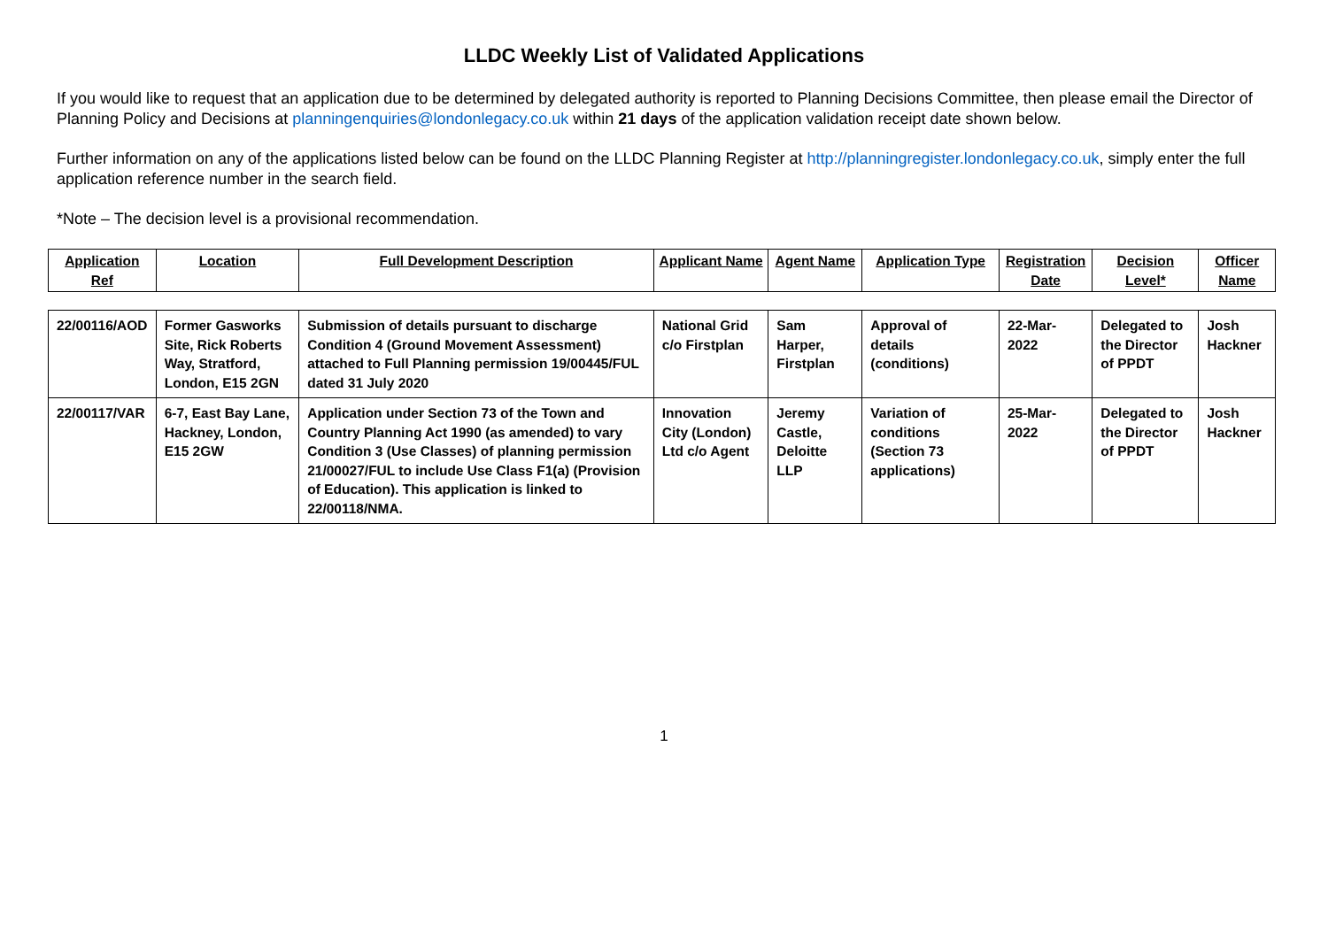LLDC Weekly List of Validated Applications
If you would like to request that an application due to be determined by delegated authority is reported to Planning Decisions Committee, then please email the Director of Planning Policy and Decisions at planningenquiries@londonlegacy.co.uk within 21 days of the application validation receipt date shown below.
Further information on any of the applications listed below can be found on the LLDC Planning Register at http://planningregister.londonlegacy.co.uk, simply enter the full application reference number in the search field.
*Note – The decision level is a provisional recommendation.
| Application Ref | Location | Full Development Description | Applicant Name | Agent Name | Application Type | Registration Date | Decision Level* | Officer Name |
| --- | --- | --- | --- | --- | --- | --- | --- | --- |
| 22/00116/AOD | Former Gasworks Site, Rick Roberts Way, Stratford, London, E15 2GN | Submission of details pursuant to discharge Condition 4 (Ground Movement Assessment) attached to Full Planning permission 19/00445/FUL dated 31 July 2020 | National Grid c/o Firstplan | Sam Harper, Firstplan | Approval of details (conditions) | 22-Mar-2022 | Delegated to the Director of PPDT | Josh Hackner |
| 22/00117/VAR | 6-7, East Bay Lane, Hackney, London, E15 2GW | Application under Section 73 of the Town and Country Planning Act 1990 (as amended) to vary Condition 3 (Use Classes) of planning permission 21/00027/FUL to include Use Class F1(a) (Provision of Education). This application is linked to 22/00118/NMA. | Innovation City (London) Ltd c/o Agent | Jeremy Castle, Deloitte LLP | Variation of conditions (Section 73 applications) | 25-Mar-2022 | Delegated to the Director of PPDT | Josh Hackner |
1